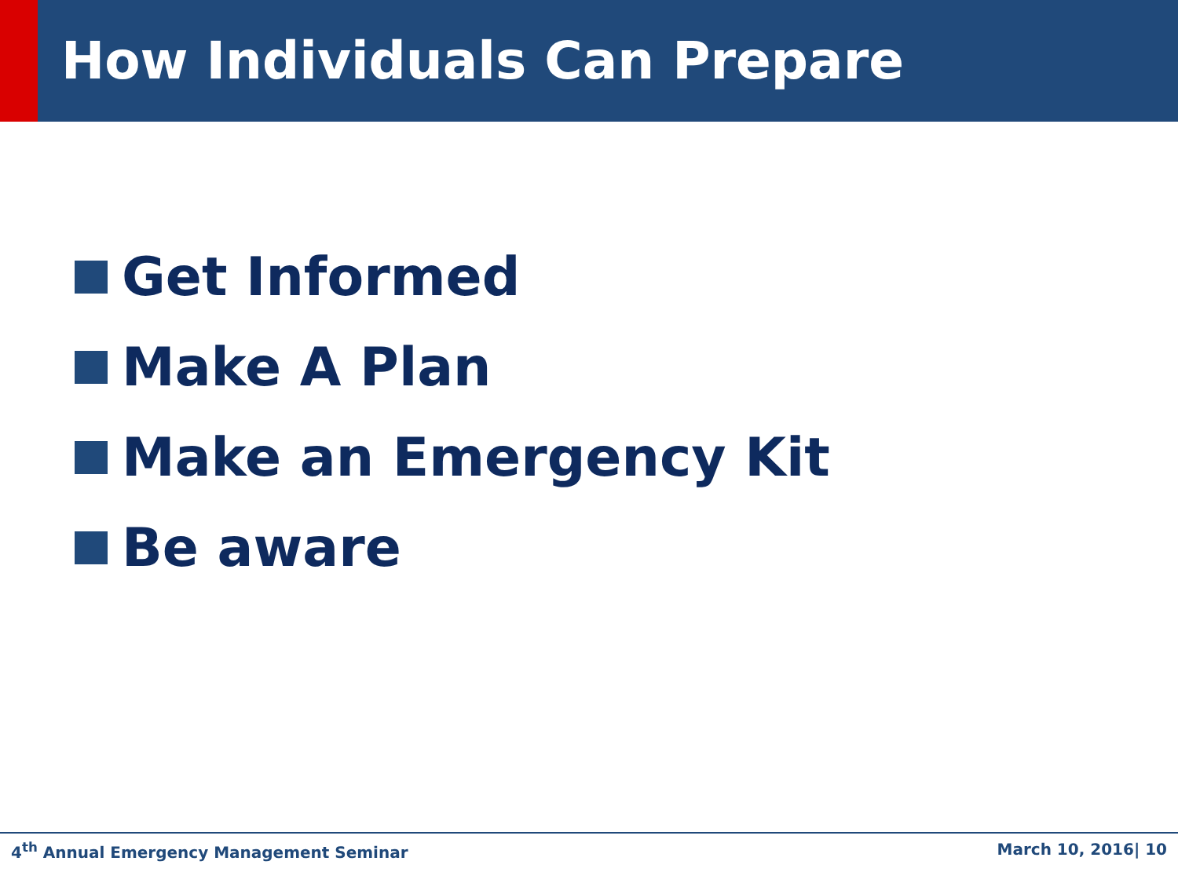How Individuals Can Prepare
Get Informed
Make A Plan
Make an Emergency Kit
Be aware
4<sup>th</sup> Annual Emergency Management Seminar March 10, 2016| 10